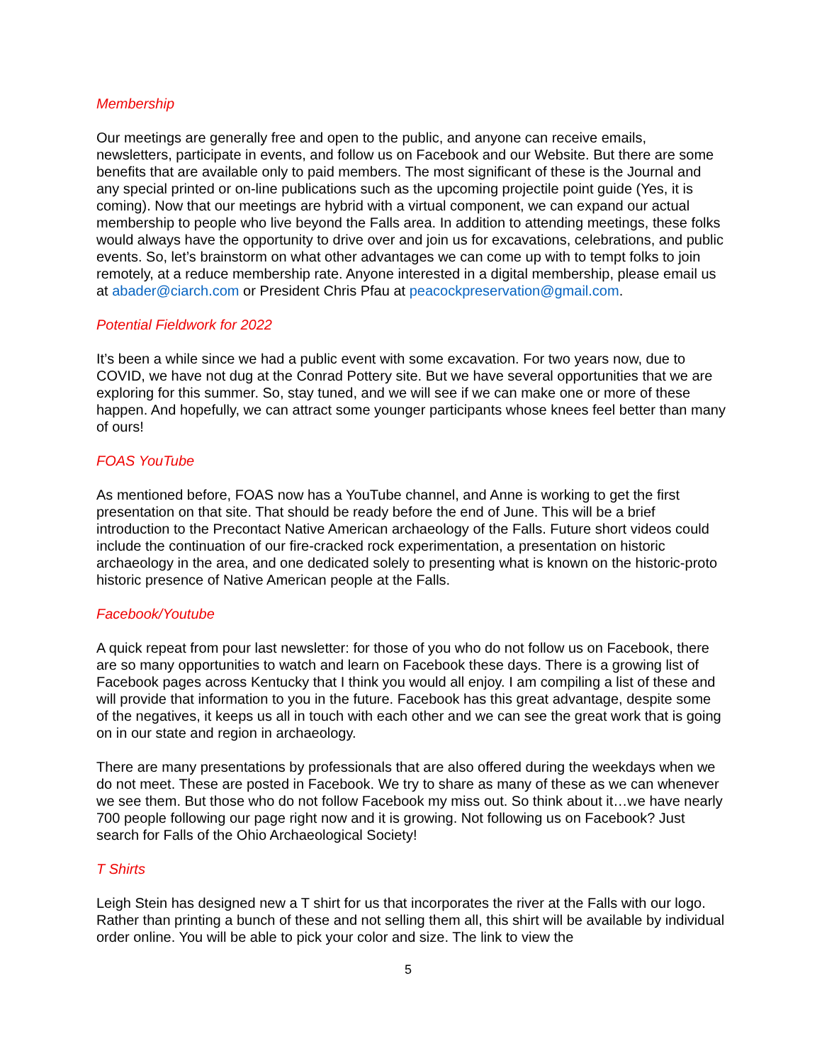Membership
Our meetings are generally free and open to the public, and anyone can receive emails, newsletters, participate in events, and follow us on Facebook and our Website. But there are some benefits that are available only to paid members. The most significant of these is the Journal and any special printed or on-line publications such as the upcoming projectile point guide (Yes, it is coming). Now that our meetings are hybrid with a virtual component, we can expand our actual membership to people who live beyond the Falls area. In addition to attending meetings, these folks would always have the opportunity to drive over and join us for excavations, celebrations, and public events. So, let’s brainstorm on what other advantages we can come up with to tempt folks to join remotely, at a reduce membership rate. Anyone interested in a digital membership, please email us at abader@ciarch.com or President Chris Pfau at peacockpreservation@gmail.com.
Potential Fieldwork for 2022
It’s been a while since we had a public event with some excavation. For two years now, due to COVID, we have not dug at the Conrad Pottery site. But we have several opportunities that we are exploring for this summer. So, stay tuned, and we will see if we can make one or more of these happen. And hopefully, we can attract some younger participants whose knees feel better than many of ours!
FOAS YouTube
As mentioned before, FOAS now has a YouTube channel, and Anne is working to get the first presentation on that site. That should be ready before the end of June. This will be a brief introduction to the Precontact Native American archaeology of the Falls. Future short videos could include the continuation of our fire-cracked rock experimentation, a presentation on historic archaeology in the area, and one dedicated solely to presenting what is known on the historic-proto historic presence of Native American people at the Falls.
Facebook/Youtube
A quick repeat from pour last newsletter: for those of you who do not follow us on Facebook, there are so many opportunities to watch and learn on Facebook these days. There is a growing list of Facebook pages across Kentucky that I think you would all enjoy. I am compiling a list of these and will provide that information to you in the future. Facebook has this great advantage, despite some of the negatives, it keeps us all in touch with each other and we can see the great work that is going on in our state and region in archaeology.
There are many presentations by professionals that are also offered during the weekdays when we do not meet. These are posted in Facebook. We try to share as many of these as we can whenever we see them. But those who do not follow Facebook my miss out. So think about it…we have nearly 700 people following our page right now and it is growing. Not following us on Facebook? Just search for Falls of the Ohio Archaeological Society!
T Shirts
Leigh Stein has designed new a T shirt for us that incorporates the river at the Falls with our logo. Rather than printing a bunch of these and not selling them all, this shirt will be available by individual order online. You will be able to pick your color and size. The link to view the
5